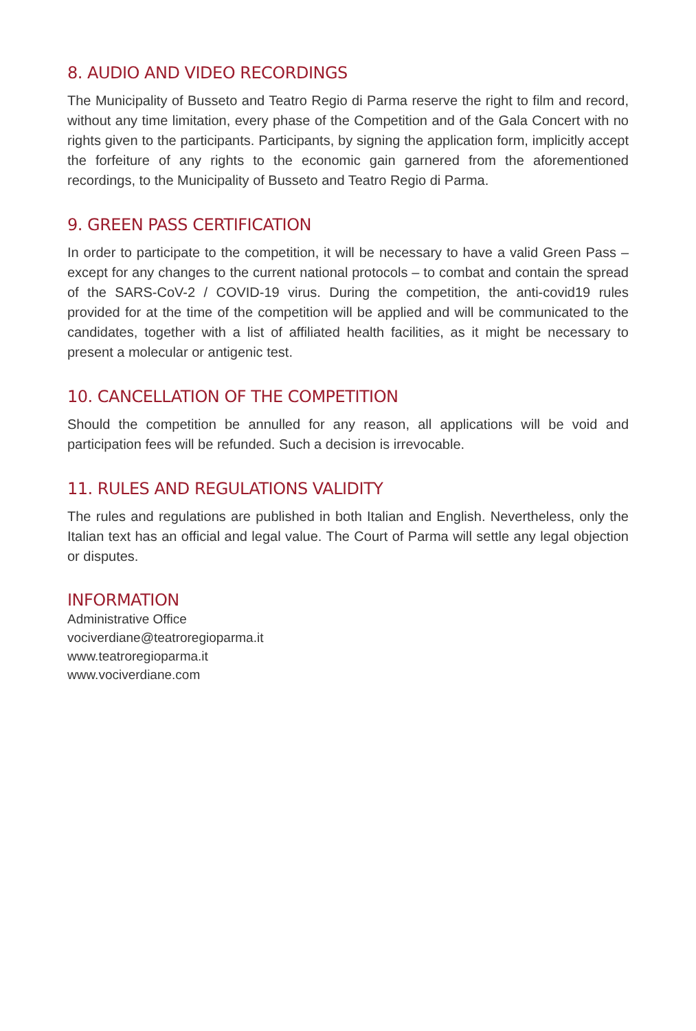8. AUDIO AND VIDEO RECORDINGS
The Municipality of Busseto and Teatro Regio di Parma reserve the right to film and record, without any time limitation, every phase of the Competition and of the Gala Concert with no rights given to the participants. Participants, by signing the application form, implicitly accept the forfeiture of any rights to the economic gain garnered from the aforementioned recordings, to the Municipality of Busseto and Teatro Regio di Parma.
9. GREEN PASS CERTIFICATION
In order to participate to the competition, it will be necessary to have a valid Green Pass – except for any changes to the current national protocols – to combat and contain the spread of the SARS-CoV-2 / COVID-19 virus. During the competition, the anti-covid19 rules provided for at the time of the competition will be applied and will be communicated to the candidates, together with a list of affiliated health facilities, as it might be necessary to present a molecular or antigenic test.
10. CANCELLATION OF THE COMPETITION
Should the competition be annulled for any reason, all applications will be void and participation fees will be refunded. Such a decision is irrevocable.
11. RULES AND REGULATIONS VALIDITY
The rules and regulations are published in both Italian and English. Nevertheless, only the Italian text has an official and legal value. The Court of Parma will settle any legal objection or disputes.
INFORMATION
Administrative Office
vociverdiane@teatroregioparma.it
www.teatroregioparma.it
www.vociverdiane.com